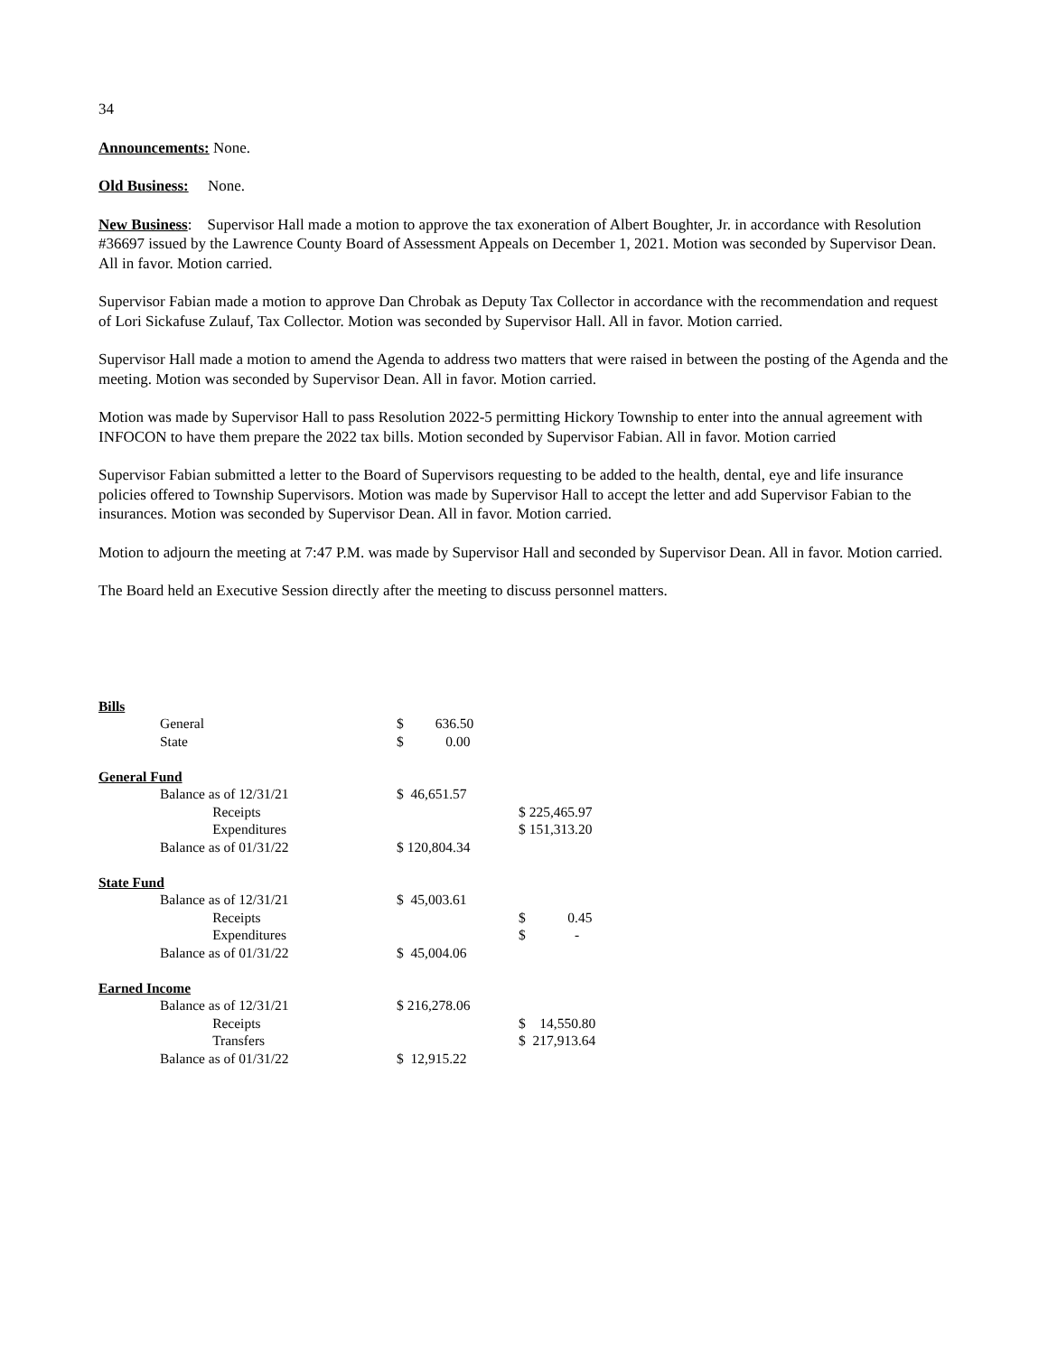34
Announcements: None.
Old Business: None.
New Business: Supervisor Hall made a motion to approve the tax exoneration of Albert Boughter, Jr. in accordance with Resolution #36697 issued by the Lawrence County Board of Assessment Appeals on December 1, 2021. Motion was seconded by Supervisor Dean. All in favor. Motion carried.
Supervisor Fabian made a motion to approve Dan Chrobak as Deputy Tax Collector in accordance with the recommendation and request of Lori Sickafuse Zulauf, Tax Collector. Motion was seconded by Supervisor Hall. All in favor. Motion carried.
Supervisor Hall made a motion to amend the Agenda to address two matters that were raised in between the posting of the Agenda and the meeting. Motion was seconded by Supervisor Dean. All in favor. Motion carried.
Motion was made by Supervisor Hall to pass Resolution 2022-5 permitting Hickory Township to enter into the annual agreement with INFOCON to have them prepare the 2022 tax bills. Motion seconded by Supervisor Fabian. All in favor. Motion carried
Supervisor Fabian submitted a letter to the Board of Supervisors requesting to be added to the health, dental, eye and life insurance policies offered to Township Supervisors. Motion was made by Supervisor Hall to accept the letter and add Supervisor Fabian to the insurances. Motion was seconded by Supervisor Dean. All in favor. Motion carried.
Motion to adjourn the meeting at 7:47 P.M. was made by Supervisor Hall and seconded by Supervisor Dean. All in favor. Motion carried.
The Board held an Executive Session directly after the meeting to discuss personnel matters.
| Bills | | | |
| | General | $ 636.50 | |
| | State | $ 0.00 | |
| General Fund | | | |
| | Balance as of 12/31/21 | $ 46,651.57 | |
| | Receipts | | $ 225,465.97 |
| | Expenditures | | $ 151,313.20 |
| | Balance as of 01/31/22 | $ 120,804.34 | |
| State Fund | | | |
| | Balance as of 12/31/21 | $ 45,003.61 | |
| | Receipts | | $ 0.45 |
| | Expenditures | | $ - |
| | Balance as of 01/31/22 | $ 45,004.06 | |
| Earned Income | | | |
| | Balance as of 12/31/21 | $ 216,278.06 | |
| | Receipts | | $ 14,550.80 |
| | Transfers | | $ 217,913.64 |
| | Balance as of 01/31/22 | $ 12,915.22 | |